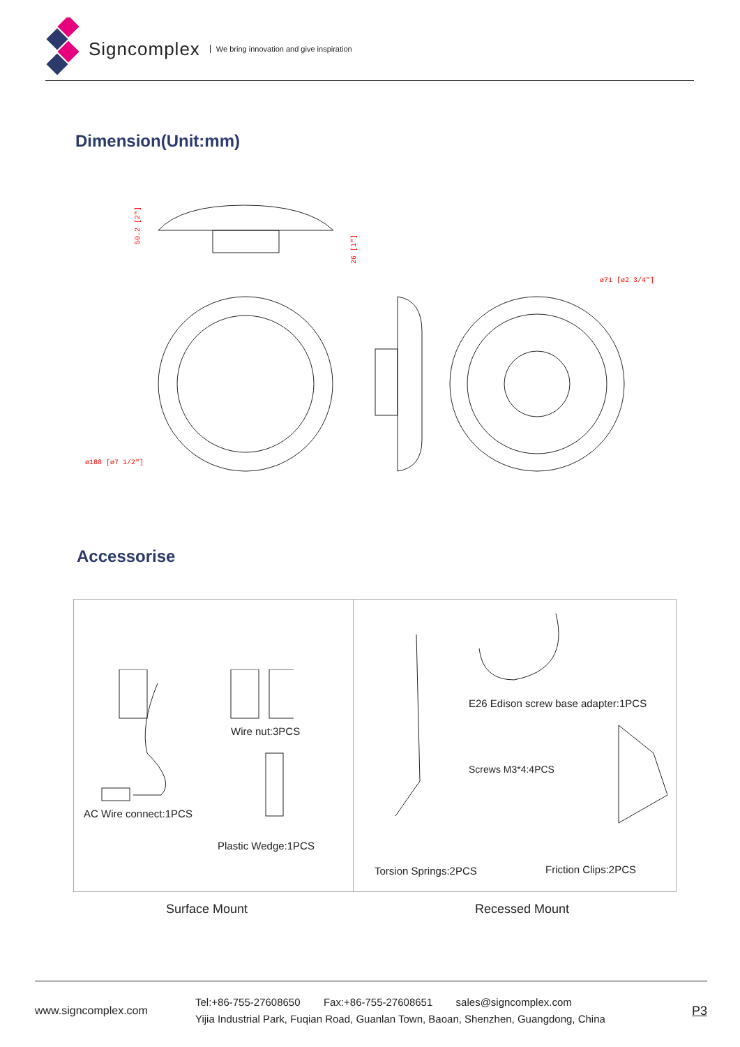Signcomplex We bring innovation and give inspiration
Dimension(Unit:mm)
ø188 [ø7 1/2"]
ø71 [ø2 3/4"]
50.2 [2"]
26 [1"]
Accessorise
Wire nut:3PCS
AC Wire connect:1PCS
Plastic Wedge:1PCS
E26 Edison screw base adapter:1PCS
Screws M3*4:4PCS
Torsion Springs:2PCS Friction Clips:2PCS
Surface Mount Recessed Mount
www.signcomplex.com
Tel:+86-755-27608650 Fax:+86-755-27608651 sales@signcomplex.com
Yijia Industrial Park, Fuqian Road, Guanlan Town, Baoan, Shenzhen, Guangdong, China
P3